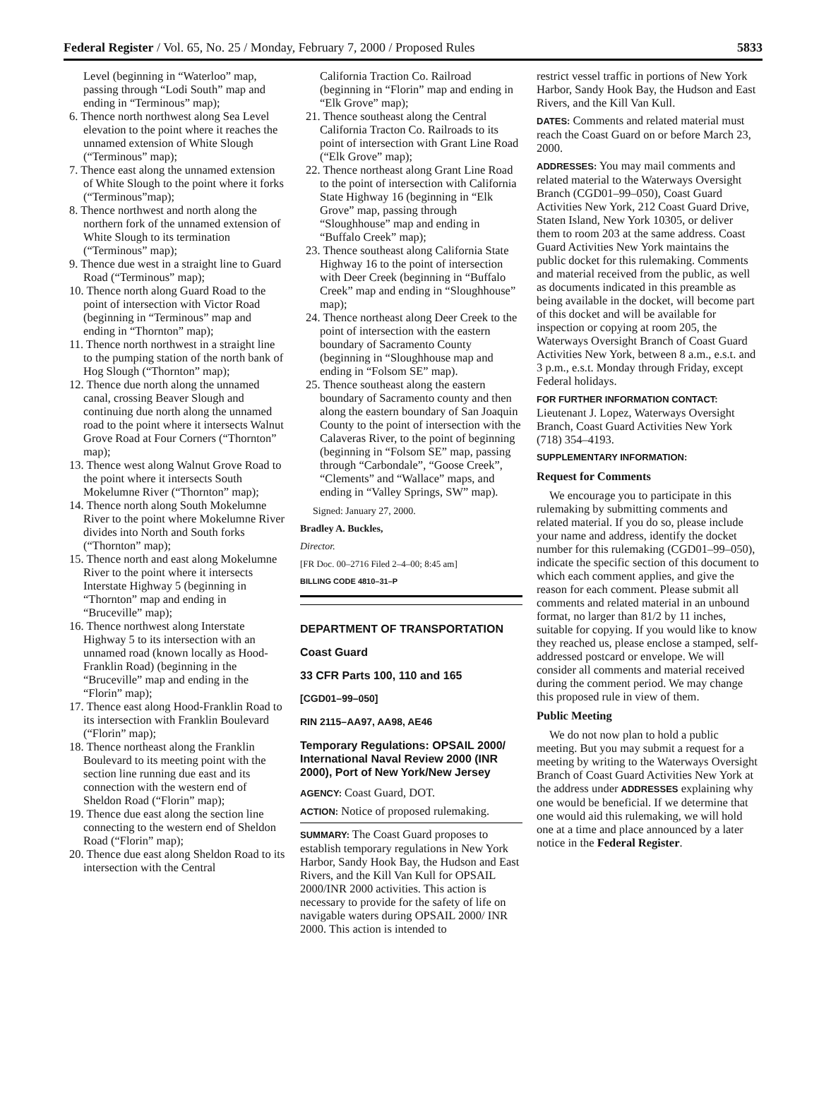Federal Register / Vol. 65, No. 25 / Monday, February 7, 2000 / Proposed Rules 5833
Level (beginning in “Waterloo” map, passing through “Lodi South” map and ending in “Terminous” map);
6. Thence north northwest along Sea Level elevation to the point where it reaches the unnamed extension of White Slough (“Terminous” map);
7. Thence east along the unnamed extension of White Slough to the point where it forks (“Terminous”map);
8. Thence northwest and north along the northern fork of the unnamed extension of White Slough to its termination (“Terminous” map);
9. Thence due west in a straight line to Guard Road (“Terminous” map);
10. Thence north along Guard Road to the point of intersection with Victor Road (beginning in “Terminous” map and ending in “Thornton” map);
11. Thence north northwest in a straight line to the pumping station of the north bank of Hog Slough (“Thornton” map);
12. Thence due north along the unnamed canal, crossing Beaver Slough and continuing due north along the unnamed road to the point where it intersects Walnut Grove Road at Four Corners (“Thornton” map);
13. Thence west along Walnut Grove Road to the point where it intersects South Mokelumne River (“Thornton” map);
14. Thence north along South Mokelumne River to the point where Mokelumne River divides into North and South forks (“Thornton” map);
15. Thence north and east along Mokelumne River to the point where it intersects Interstate Highway 5 (beginning in “Thornton” map and ending in “Bruceville” map);
16. Thence northwest along Interstate Highway 5 to its intersection with an unnamed road (known locally as Hood-Franklin Road) (beginning in the “Bruceville” map and ending in the “Florin” map);
17. Thence east along Hood-Franklin Road to its intersection with Franklin Boulevard (“Florin” map);
18. Thence northeast along the Franklin Boulevard to its meeting point with the section line running due east and its connection with the western end of Sheldon Road (“Florin” map);
19. Thence due east along the section line connecting to the western end of Sheldon Road (“Florin” map);
20. Thence due east along Sheldon Road to its intersection with the Central
California Traction Co. Railroad (beginning in “Florin” map and ending in “Elk Grove” map);
21. Thence southeast along the Central California Tracton Co. Railroads to its point of intersection with Grant Line Road (“Elk Grove” map);
22. Thence northeast along Grant Line Road to the point of intersection with California State Highway 16 (beginning in “Elk Grove” map, passing through “Sloughhouse” map and ending in “Buffalo Creek” map);
23. Thence southeast along California State Highway 16 to the point of intersection with Deer Creek (beginning in “Buffalo Creek” map and ending in “Sloughhouse” map);
24. Thence northeast along Deer Creek to the point of intersection with the eastern boundary of Sacramento County (beginning in “Sloughhouse map and ending in “Folsom SE” map).
25. Thence southeast along the eastern boundary of Sacramento county and then along the eastern boundary of San Joaquin County to the point of intersection with the Calaveras River, to the point of beginning (beginning in “Folsom SE” map, passing through “Carbondale”, “Goose Creek”, “Clements” and “Wallace” maps, and ending in “Valley Springs, SW” map).
Signed: January 27, 2000.
Bradley A. Buckles,
Director.
[FR Doc. 00–2716 Filed 2–4–00; 8:45 am]
BILLING CODE 4810–31–P
DEPARTMENT OF TRANSPORTATION
Coast Guard
33 CFR Parts 100, 110 and 165
[CGD01–99–050]
RIN 2115–AA97, AA98, AE46
Temporary Regulations: OPSAIL 2000/ International Naval Review 2000 (INR 2000), Port of New York/New Jersey
AGENCY: Coast Guard, DOT.
ACTION: Notice of proposed rulemaking.
SUMMARY: The Coast Guard proposes to establish temporary regulations in New York Harbor, Sandy Hook Bay, the Hudson and East Rivers, and the Kill Van Kull for OPSAIL 2000/INR 2000 activities. This action is necessary to provide for the safety of life on navigable waters during OPSAIL 2000/ INR 2000. This action is intended to
restrict vessel traffic in portions of New York Harbor, Sandy Hook Bay, the Hudson and East Rivers, and the Kill Van Kull.
DATES: Comments and related material must reach the Coast Guard on or before March 23, 2000.
ADDRESSES: You may mail comments and related material to the Waterways Oversight Branch (CGD01–99–050), Coast Guard Activities New York, 212 Coast Guard Drive, Staten Island, New York 10305, or deliver them to room 203 at the same address. Coast Guard Activities New York maintains the public docket for this rulemaking. Comments and material received from the public, as well as documents indicated in this preamble as being available in the docket, will become part of this docket and will be available for inspection or copying at room 205, the Waterways Oversight Branch of Coast Guard Activities New York, between 8 a.m., e.s.t. and 3 p.m., e.s.t. Monday through Friday, except Federal holidays.
FOR FURTHER INFORMATION CONTACT: Lieutenant J. Lopez, Waterways Oversight Branch, Coast Guard Activities New York (718) 354–4193.
SUPPLEMENTARY INFORMATION:
Request for Comments
We encourage you to participate in this rulemaking by submitting comments and related material. If you do so, please include your name and address, identify the docket number for this rulemaking (CGD01–99–050), indicate the specific section of this document to which each comment applies, and give the reason for each comment. Please submit all comments and related material in an unbound format, no larger than 81/2 by 11 inches, suitable for copying. If you would like to know they reached us, please enclose a stamped, self-addressed postcard or envelope. We will consider all comments and material received during the comment period. We may change this proposed rule in view of them.
Public Meeting
We do not now plan to hold a public meeting. But you may submit a request for a meeting by writing to the Waterways Oversight Branch of Coast Guard Activities New York at the address under ADDRESSES explaining why one would be beneficial. If we determine that one would aid this rulemaking, we will hold one at a time and place announced by a later notice in the Federal Register.